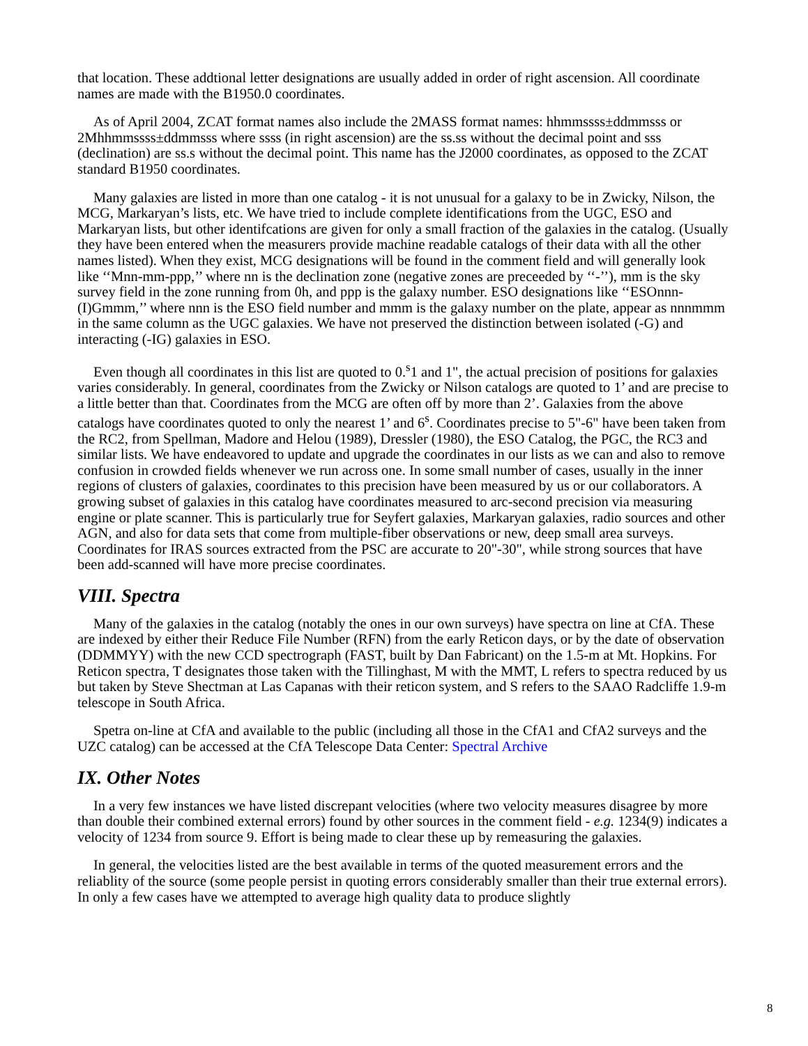that location. These addtional letter designations are usually added in order of right ascension. All coordinate names are made with the B1950.0 coordinates.
As of April 2004, ZCAT format names also include the 2MASS format names: hhmmssss±ddmmsss or 2Mhhmmssss±ddmmsss where ssss (in right ascension) are the ss.ss without the decimal point and sss (declination) are ss.s without the decimal point. This name has the J2000 coordinates, as opposed to the ZCAT standard B1950 coordinates.
Many galaxies are listed in more than one catalog - it is not unusual for a galaxy to be in Zwicky, Nilson, the MCG, Markaryan’s lists, etc. We have tried to include complete identifications from the UGC, ESO and Markaryan lists, but other identifcations are given for only a small fraction of the galaxies in the catalog. (Usually they have been entered when the measurers provide machine readable catalogs of their data with all the other names listed). When they exist, MCG designations will be found in the comment field and will generally look like ‘‘Mnn-mm-ppp,’’ where nn is the declination zone (negative zones are preceeded by ‘‘-’’), mm is the sky survey field in the zone running from 0h, and ppp is the galaxy number. ESO designations like ‘‘ESOnnn-(I)Gmmm,’’ where nnn is the ESO field number and mmm is the galaxy number on the plate, appear as nnnmmm in the same column as the UGC galaxies. We have not preserved the distinction between isolated (-G) and interacting (-IG) galaxies in ESO.
Even though all coordinates in this list are quoted to 0.<sup>s</sup>1 and 1", the actual precision of positions for galaxies varies considerably. In general, coordinates from the Zwicky or Nilson catalogs are quoted to 1’ and are precise to a little better than that. Coordinates from the MCG are often off by more than 2’. Galaxies from the above catalogs have coordinates quoted to only the nearest 1’ and 6<sup>s</sup>. Coordinates precise to 5"-6" have been taken from the RC2, from Spellman, Madore and Helou (1989), Dressler (1980), the ESO Catalog, the PGC, the RC3 and similar lists. We have endeavored to update and upgrade the coordinates in our lists as we can and also to remove confusion in crowded fields whenever we run across one. In some small number of cases, usually in the inner regions of clusters of galaxies, coordinates to this precision have been measured by us or our collaborators. A growing subset of galaxies in this catalog have coordinates measured to arc-second precision via measuring engine or plate scanner. This is particularly true for Seyfert galaxies, Markaryan galaxies, radio sources and other AGN, and also for data sets that come from multiple-fiber observations or new, deep small area surveys. Coordinates for IRAS sources extracted from the PSC are accurate to 20"-30", while strong sources that have been add-scanned will have more precise coordinates.
VIII. Spectra
Many of the galaxies in the catalog (notably the ones in our own surveys) have spectra on line at CfA. These are indexed by either their Reduce File Number (RFN) from the early Reticon days, or by the date of observation (DDMMYY) with the new CCD spectrograph (FAST, built by Dan Fabricant) on the 1.5-m at Mt. Hopkins. For Reticon spectra, T designates those taken with the Tillinghast, M with the MMT, L refers to spectra reduced by us but taken by Steve Shectman at Las Capanas with their reticon system, and S refers to the SAAO Radcliffe 1.9-m telescope in South Africa.
Spetra on-line at CfA and available to the public (including all those in the CfA1 and CfA2 surveys and the UZC catalog) can be accessed at the CfA Telescope Data Center: Spectral Archive
IX. Other Notes
In a very few instances we have listed discrepant velocities (where two velocity measures disagree by more than double their combined external errors) found by other sources in the comment field - e.g. 1234(9) indicates a velocity of 1234 from source 9. Effort is being made to clear these up by remeasuring the galaxies.
In general, the velocities listed are the best available in terms of the quoted measurement errors and the reliablity of the source (some people persist in quoting errors considerably smaller than their true external errors). In only a few cases have we attempted to average high quality data to produce slightly
8